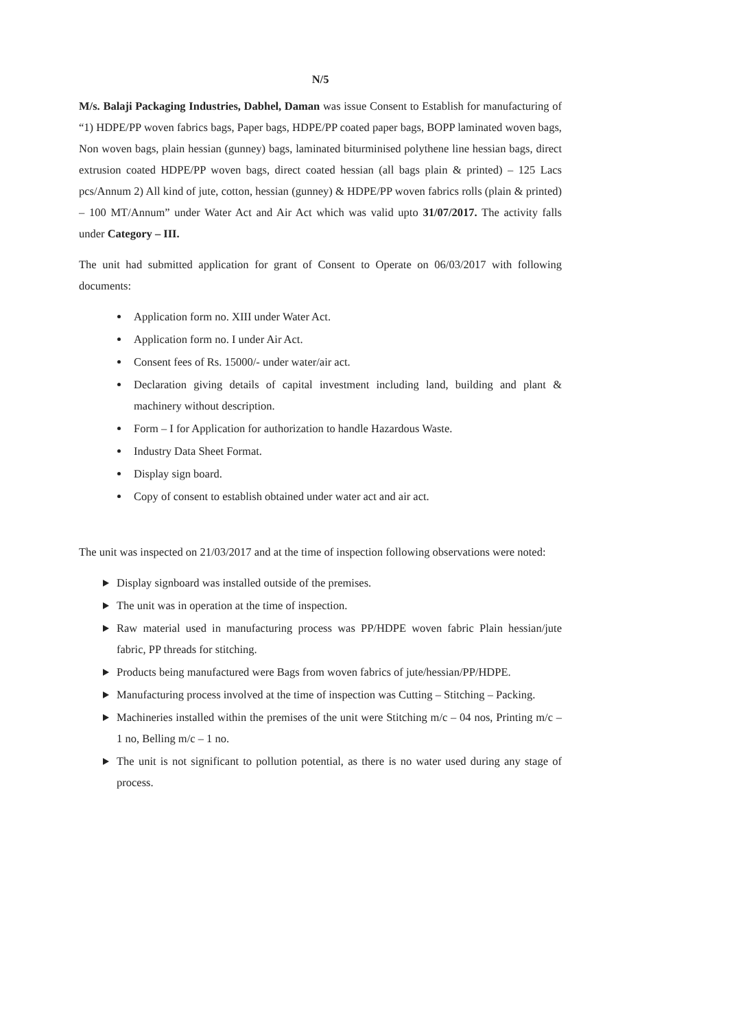N/5
M/s. Balaji Packaging Industries, Dabhel, Daman was issue Consent to Establish for manufacturing of “1) HDPE/PP woven fabrics bags, Paper bags, HDPE/PP coated paper bags, BOPP laminated woven bags, Non woven bags, plain hessian (gunney) bags, laminated biturminised polythene line hessian bags, direct extrusion coated HDPE/PP woven bags, direct coated hessian (all bags plain & printed) – 125 Lacs pcs/Annum 2) All kind of jute, cotton, hessian (gunney) & HDPE/PP woven fabrics rolls (plain & printed) – 100 MT/Annum” under Water Act and Air Act which was valid upto 31/07/2017. The activity falls under Category – III.
The unit had submitted application for grant of Consent to Operate on 06/03/2017 with following documents:
Application form no. XIII under Water Act.
Application form no. I under Air Act.
Consent fees of Rs. 15000/- under water/air act.
Declaration giving details of capital investment including land, building and plant & machinery without description.
Form – I for Application for authorization to handle Hazardous Waste.
Industry Data Sheet Format.
Display sign board.
Copy of consent to establish obtained under water act and air act.
The unit was inspected on 21/03/2017 and at the time of inspection following observations were noted:
Display signboard was installed outside of the premises.
The unit was in operation at the time of inspection.
Raw material used in manufacturing process was PP/HDPE woven fabric Plain hessian/jute fabric, PP threads for stitching.
Products being manufactured were Bags from woven fabrics of jute/hessian/PP/HDPE.
Manufacturing process involved at the time of inspection was Cutting – Stitching – Packing.
Machineries installed within the premises of the unit were Stitching m/c – 04 nos, Printing m/c – 1 no, Belling m/c – 1 no.
The unit is not significant to pollution potential, as there is no water used during any stage of process.